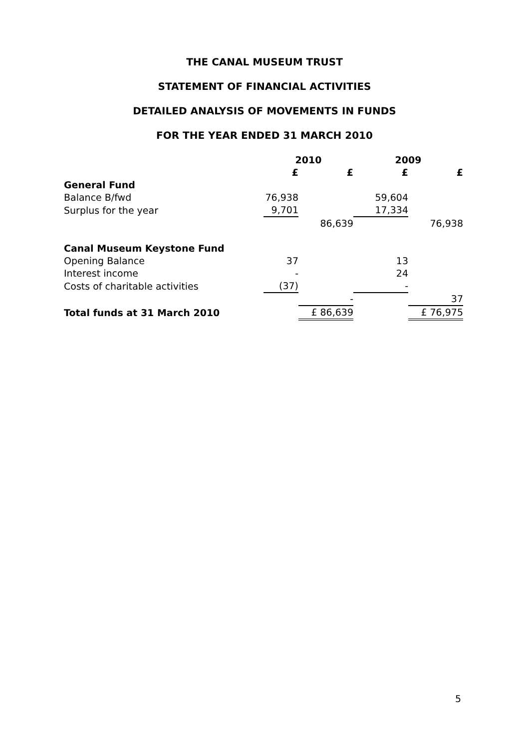THE CANAL MUSEUM TRUST
STATEMENT OF FINANCIAL ACTIVITIES
DETAILED ANALYSIS OF MOVEMENTS IN FUNDS
FOR THE YEAR ENDED 31 MARCH 2010
| | 2010 | | 2009 | |
| --- | --- | --- | --- | --- |
| | £ | £ | £ | £ |
| General Fund | | | | |
| Balance B/fwd | 76,938 | | 59,604 | |
| Surplus for the year | 9,701 | | 17,334 | |
| | | 86,639 | | 76,938 |
| Canal Museum Keystone Fund | | | | |
| Opening Balance | 37 | | 13 | |
| Interest income | - | | 24 | |
| Costs of charitable activities | (37) | | - | |
| | | - | | 37 |
| Total funds at 31 March 2010 | | £ 86,639 | | £ 76,975 |
5